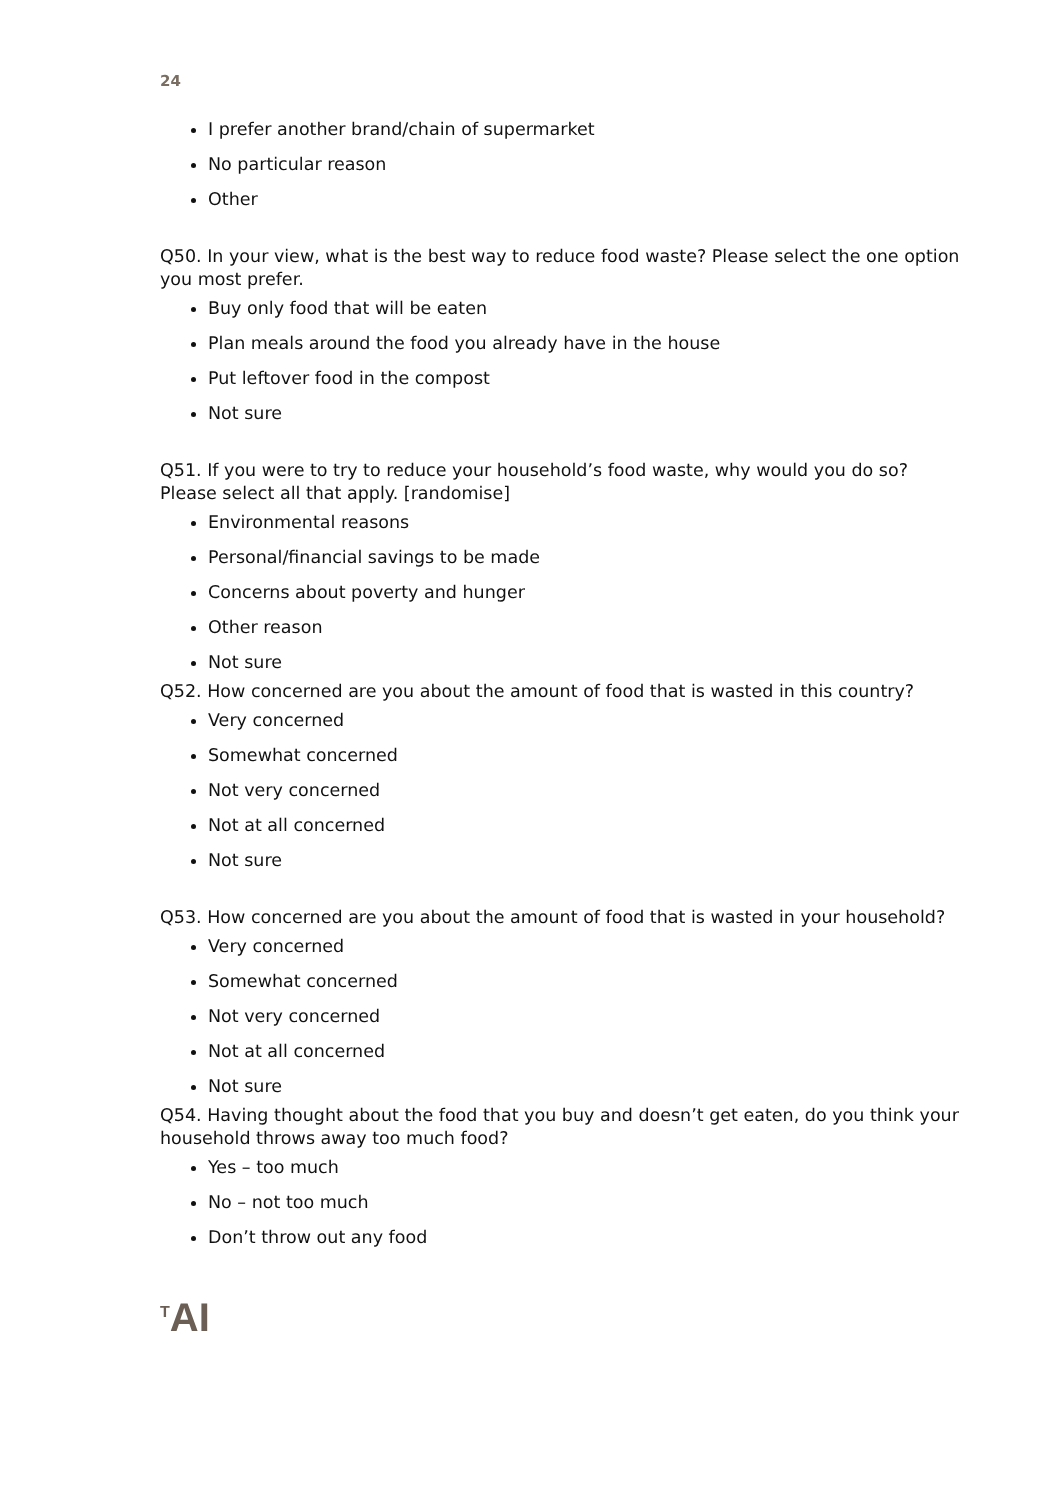24
I prefer another brand/chain of supermarket
No particular reason
Other
Q50. In your view, what is the best way to reduce food waste? Please select the one option you most prefer.
Buy only food that will be eaten
Plan meals around the food you already have in the house
Put leftover food in the compost
Not sure
Q51. If you were to try to reduce your household’s food waste, why would you do so? Please select all that apply. [randomise]
Environmental reasons
Personal/financial savings to be made
Concerns about poverty and hunger
Other reason
Not sure
Q52. How concerned are you about the amount of food that is wasted in this country?
Very concerned
Somewhat concerned
Not very concerned
Not at all concerned
Not sure
Q53. How concerned are you about the amount of food that is wasted in your household?
Very concerned
Somewhat concerned
Not very concerned
Not at all concerned
Not sure
Q54. Having thought about the food that you buy and doesn’t get eaten, do you think your household throws away too much food?
Yes – too much
No – not too much
Don’t throw out any food
<sup>T</sup>AI